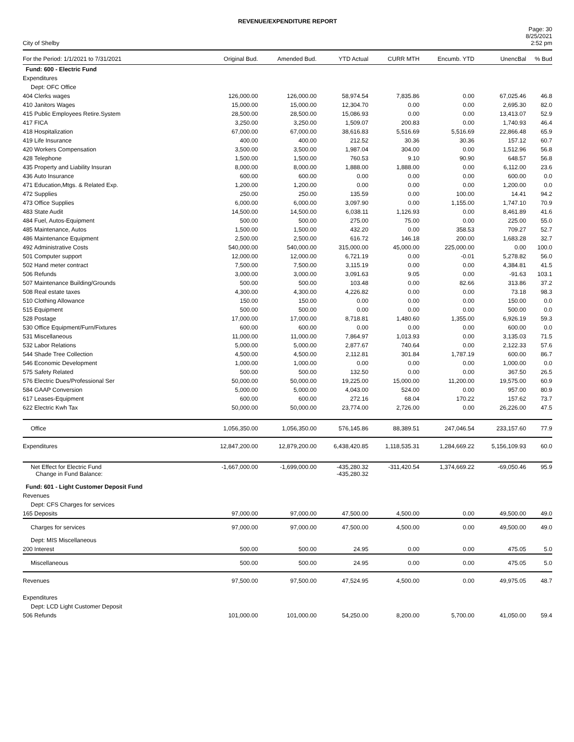REVENUE/EXPENDITURE REPORT
City of Shelby
Page: 30
8/25/2021
2:52 pm
| For the Period: 1/1/2021 to 7/31/2021 | Original Bud. | Amended Bud. | YTD Actual | CURR MTH | Encumb. YTD | UnencBal | % Bud |
| --- | --- | --- | --- | --- | --- | --- | --- |
| Fund: 600 - Electric Fund | | | | | | | |
| Expenditures | | | | | | | |
| Dept: OFC Office | | | | | | | |
| 404 Clerks wages | 126,000.00 | 126,000.00 | 58,974.54 | 7,835.86 | 0.00 | 67,025.46 | 46.8 |
| 410 Janitors Wages | 15,000.00 | 15,000.00 | 12,304.70 | 0.00 | 0.00 | 2,695.30 | 82.0 |
| 415 Public Employees Retire.System | 28,500.00 | 28,500.00 | 15,086.93 | 0.00 | 0.00 | 13,413.07 | 52.9 |
| 417 FICA | 3,250.00 | 3,250.00 | 1,509.07 | 200.83 | 0.00 | 1,740.93 | 46.4 |
| 418 Hospitalization | 67,000.00 | 67,000.00 | 38,616.83 | 5,516.69 | 5,516.69 | 22,866.48 | 65.9 |
| 419 Life Insurance | 400.00 | 400.00 | 212.52 | 30.36 | 30.36 | 157.12 | 60.7 |
| 420 Workers Compensation | 3,500.00 | 3,500.00 | 1,987.04 | 304.00 | 0.00 | 1,512.96 | 56.8 |
| 428 Telephone | 1,500.00 | 1,500.00 | 760.53 | 9.10 | 90.90 | 648.57 | 56.8 |
| 435 Property and Liability Insuran | 8,000.00 | 8,000.00 | 1,888.00 | 1,888.00 | 0.00 | 6,112.00 | 23.6 |
| 436 Auto Insurance | 600.00 | 600.00 | 0.00 | 0.00 | 0.00 | 600.00 | 0.0 |
| 471 Education,Mtgs. & Related Exp. | 1,200.00 | 1,200.00 | 0.00 | 0.00 | 0.00 | 1,200.00 | 0.0 |
| 472 Supplies | 250.00 | 250.00 | 135.59 | 0.00 | 100.00 | 14.41 | 94.2 |
| 473 Office Supplies | 6,000.00 | 6,000.00 | 3,097.90 | 0.00 | 1,155.00 | 1,747.10 | 70.9 |
| 483 State Audit | 14,500.00 | 14,500.00 | 6,038.11 | 1,126.93 | 0.00 | 8,461.89 | 41.6 |
| 484 Fuel, Autos-Equipment | 500.00 | 500.00 | 275.00 | 75.00 | 0.00 | 225.00 | 55.0 |
| 485 Maintenance, Autos | 1,500.00 | 1,500.00 | 432.20 | 0.00 | 358.53 | 709.27 | 52.7 |
| 486 Maintenance Equipment | 2,500.00 | 2,500.00 | 616.72 | 146.18 | 200.00 | 1,683.28 | 32.7 |
| 492 Administrative Costs | 540,000.00 | 540,000.00 | 315,000.00 | 45,000.00 | 225,000.00 | 0.00 | 100.0 |
| 501 Computer support | 12,000.00 | 12,000.00 | 6,721.19 | 0.00 | -0.01 | 5,278.82 | 56.0 |
| 502 Hand meter contract | 7,500.00 | 7,500.00 | 3,115.19 | 0.00 | 0.00 | 4,384.81 | 41.5 |
| 506 Refunds | 3,000.00 | 3,000.00 | 3,091.63 | 9.05 | 0.00 | -91.63 | 103.1 |
| 507 Maintenance Building/Grounds | 500.00 | 500.00 | 103.48 | 0.00 | 82.66 | 313.86 | 37.2 |
| 508 Real estate taxes | 4,300.00 | 4,300.00 | 4,226.82 | 0.00 | 0.00 | 73.18 | 98.3 |
| 510 Clothing Allowance | 150.00 | 150.00 | 0.00 | 0.00 | 0.00 | 150.00 | 0.0 |
| 515 Equipment | 500.00 | 500.00 | 0.00 | 0.00 | 0.00 | 500.00 | 0.0 |
| 528 Postage | 17,000.00 | 17,000.00 | 8,718.81 | 1,480.60 | 1,355.00 | 6,926.19 | 59.3 |
| 530 Office Equipment/Furn/Fixtures | 600.00 | 600.00 | 0.00 | 0.00 | 0.00 | 600.00 | 0.0 |
| 531 Miscellaneous | 11,000.00 | 11,000.00 | 7,864.97 | 1,013.93 | 0.00 | 3,135.03 | 71.5 |
| 532 Labor Relations | 5,000.00 | 5,000.00 | 2,877.67 | 740.64 | 0.00 | 2,122.33 | 57.6 |
| 544 Shade Tree Collection | 4,500.00 | 4,500.00 | 2,112.81 | 301.84 | 1,787.19 | 600.00 | 86.7 |
| 546 Economic Development | 1,000.00 | 1,000.00 | 0.00 | 0.00 | 0.00 | 1,000.00 | 0.0 |
| 575 Safety Related | 500.00 | 500.00 | 132.50 | 0.00 | 0.00 | 367.50 | 26.5 |
| 576 Electric Dues/Professional Ser | 50,000.00 | 50,000.00 | 19,225.00 | 15,000.00 | 11,200.00 | 19,575.00 | 60.9 |
| 584 GAAP Conversion | 5,000.00 | 5,000.00 | 4,043.00 | 524.00 | 0.00 | 957.00 | 80.9 |
| 617 Leases-Equipment | 600.00 | 600.00 | 272.16 | 68.04 | 170.22 | 157.62 | 73.7 |
| 622 Electric Kwh Tax | 50,000.00 | 50,000.00 | 23,774.00 | 2,726.00 | 0.00 | 26,226.00 | 47.5 |
| Office | 1,056,350.00 | 1,056,350.00 | 576,145.86 | 88,389.51 | 247,046.54 | 233,157.60 | 77.9 |
| Expenditures | 12,847,200.00 | 12,879,200.00 | 6,438,420.85 | 1,118,535.31 | 1,284,669.22 | 5,156,109.93 | 60.0 |
| Net Effect for Electric Fund Change in Fund Balance: | -1,667,000.00 | -1,699,000.00 | -435,280.32 -435,280.32 | -311,420.54 | 1,374,669.22 | -69,050.46 | 95.9 |
| Fund: 601 - Light Customer Deposit Fund | | | | | | | |
| Revenues | | | | | | | |
| Dept: CFS Charges for services | | | | | | | |
| 165 Deposits | 97,000.00 | 97,000.00 | 47,500.00 | 4,500.00 | 0.00 | 49,500.00 | 49.0 |
| Charges for services | 97,000.00 | 97,000.00 | 47,500.00 | 4,500.00 | 0.00 | 49,500.00 | 49.0 |
| Dept: MIS Miscellaneous | | | | | | | |
| 200 Interest | 500.00 | 500.00 | 24.95 | 0.00 | 0.00 | 475.05 | 5.0 |
| Miscellaneous | 500.00 | 500.00 | 24.95 | 0.00 | 0.00 | 475.05 | 5.0 |
| Revenues | 97,500.00 | 97,500.00 | 47,524.95 | 4,500.00 | 0.00 | 49,975.05 | 48.7 |
| Expenditures | | | | | | | |
| Dept: LCD Light Customer Deposit | | | | | | | |
| 506 Refunds | 101,000.00 | 101,000.00 | 54,250.00 | 8,200.00 | 5,700.00 | 41,050.00 | 59.4 |